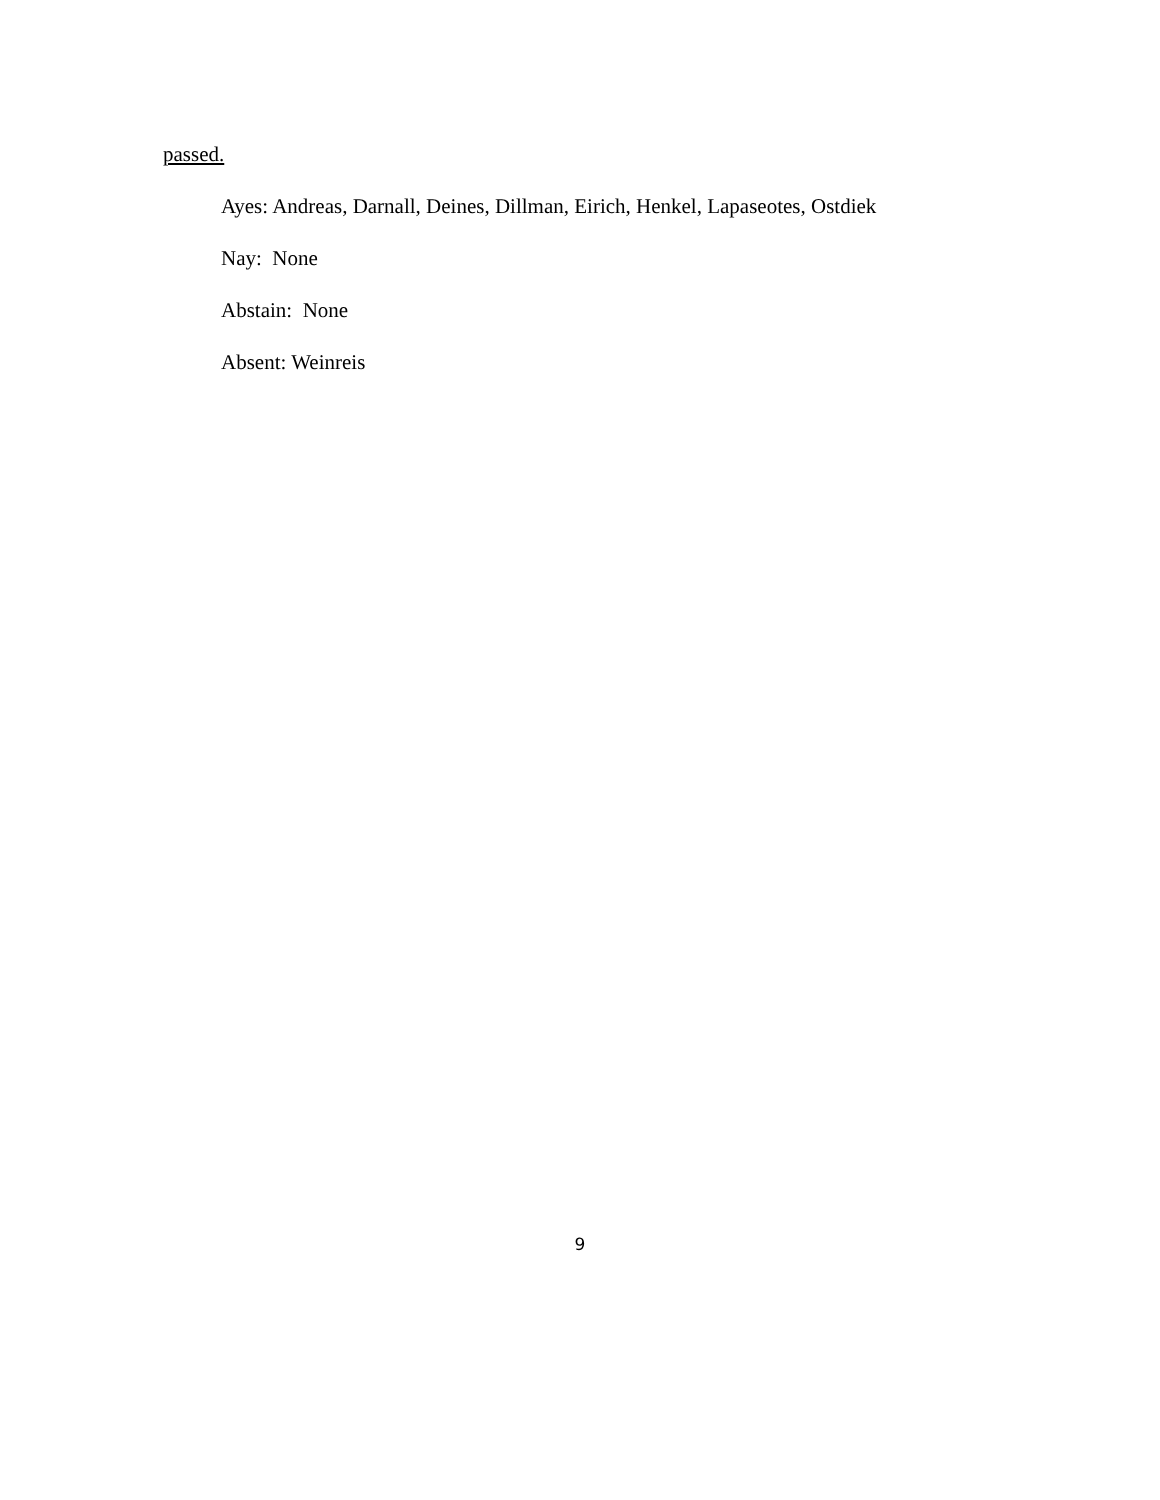passed.
Ayes: Andreas, Darnall, Deines, Dillman, Eirich, Henkel, Lapaseotes, Ostdiek
Nay: None
Abstain: None
Absent: Weinreis
9